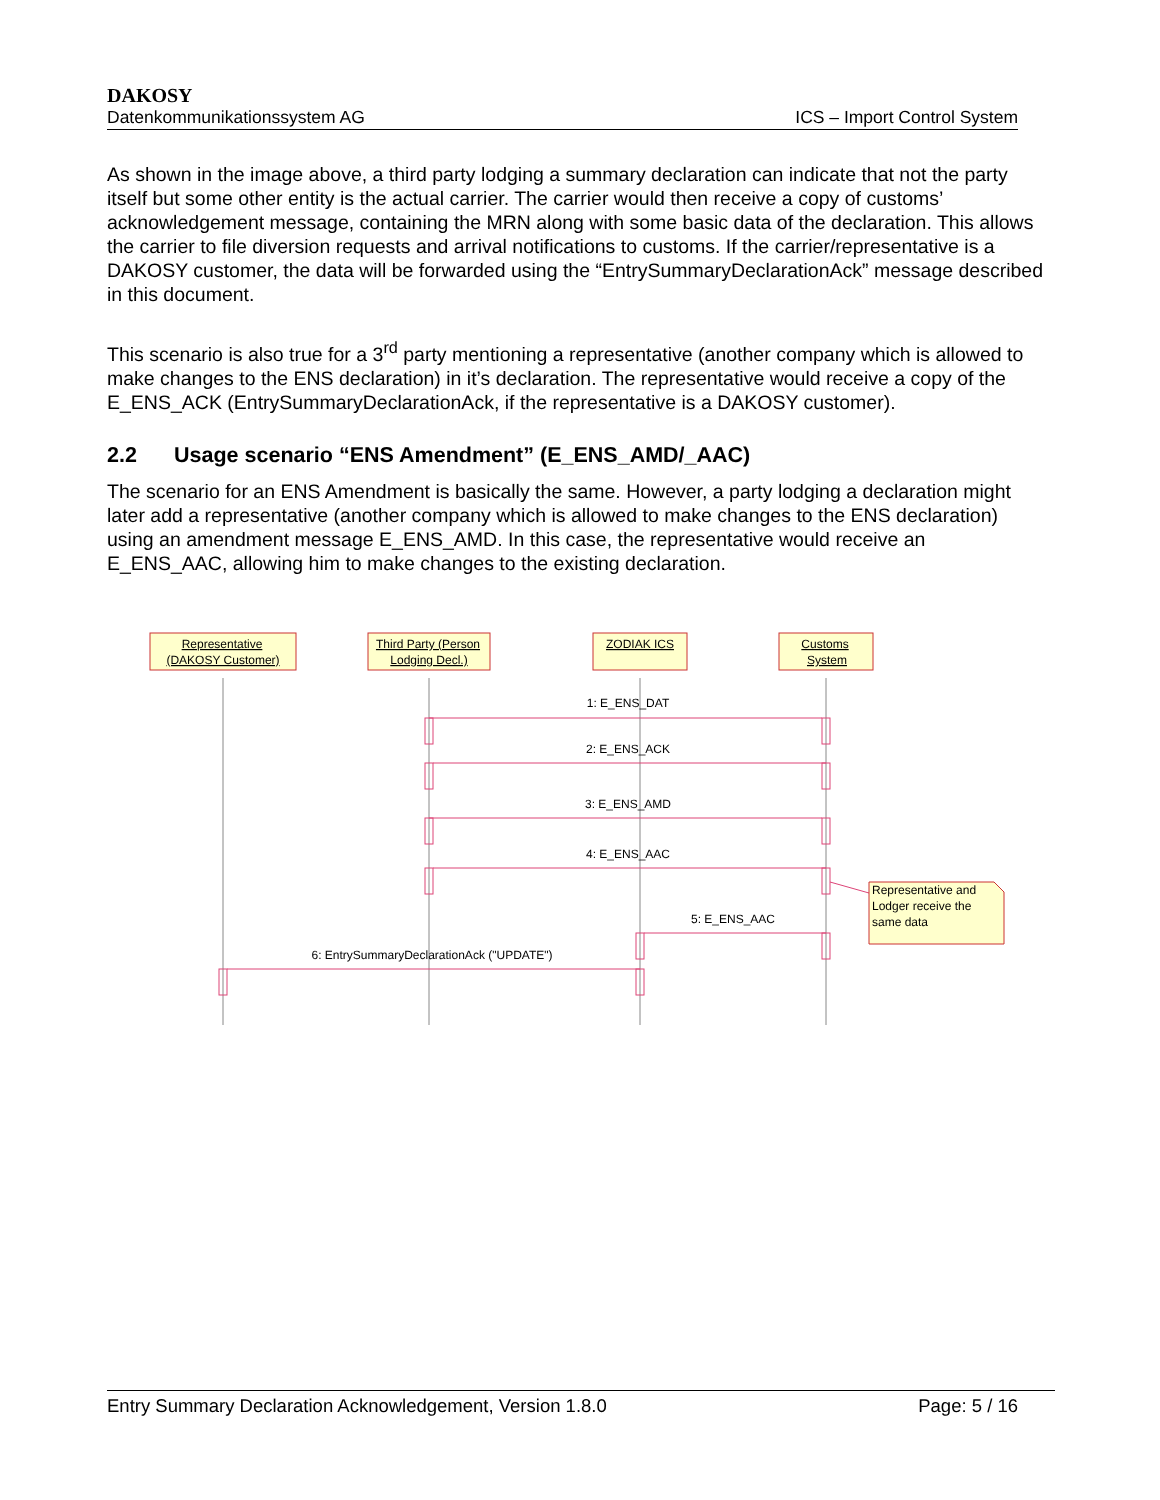DAKOSY
Datenkommunikationssystem AG ICS – Import Control System
As shown in the image above, a third party lodging a summary declaration can indicate that not the party itself but some other entity is the actual carrier. The carrier would then receive a copy of customs’ acknowledgement message, containing the MRN along with some basic data of the declaration. This allows the carrier to file diversion requests and arrival notifications to customs. If the carrier/representative is a DAKOSY customer, the data will be forwarded using the “EntrySummaryDeclarationAck” message described in this document.
This scenario is also true for a 3<sup>rd</sup> party mentioning a representative (another company which is allowed to make changes to the ENS declaration) in it’s declaration. The representative would receive a copy of the E_ENS_ACK (EntrySummaryDeclarationAck, if the representative is a DAKOSY customer).
2.2 Usage scenario “ENS Amendment” (E_ENS_AMD/_AAC)
The scenario for an ENS Amendment is basically the same. However, a party lodging a declaration might later add a representative (another company which is allowed to make changes to the ENS declaration) using an amendment message E_ENS_AMD. In this case, the representative would receive an E_ENS_AAC, allowing him to make changes to the existing declaration.
Representative
(DAKOSY Customer)
Third Party (Person
Lodging Decl.)
ZODIAK ICS
Customs
System
1: E_ENS_DAT
2: E_ENS_ACK
3: E_ENS_AMD
4: E_ENS_AAC
5: E_ENS_AAC
6: EntrySummaryDeclarationAck ("UPDATE")
Representative and
Lodger receive the
same data
Entry Summary Declaration Acknowledgement, Version 1.8.0 Page: 5 / 16